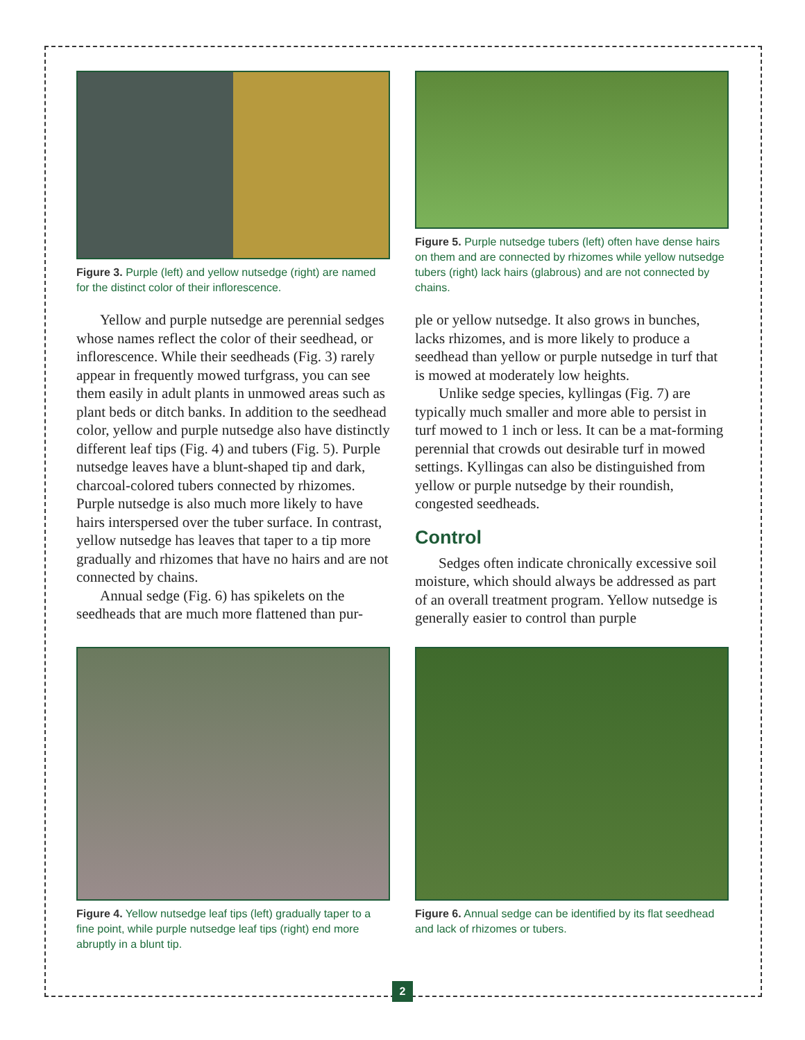Figure 3. Purple (left) and yellow nutsedge (right) are named for the distinct color of their inflorescence.
Figure 5. Purple nutsedge tubers (left) often have dense hairs on them and are connected by rhizomes while yellow nutsedge tubers (right) lack hairs (glabrous) and are not connected by chains.
Yellow and purple nutsedge are perennial sedges whose names reflect the color of their seedhead, or inflorescence. While their seedheads (Fig. 3) rarely appear in frequently mowed turfgrass, you can see them easily in adult plants in unmowed areas such as plant beds or ditch banks. In addition to the seedhead color, yellow and purple nutsedge also have distinctly different leaf tips (Fig. 4) and tubers (Fig. 5). Purple nutsedge leaves have a blunt-shaped tip and dark, charcoal-colored tubers connected by rhizomes. Purple nutsedge is also much more likely to have hairs interspersed over the tuber surface. In contrast, yellow nutsedge has leaves that taper to a tip more gradually and rhizomes that have no hairs and are not connected by chains.
Annual sedge (Fig. 6) has spikelets on the seedheads that are much more flattened than pur-
ple or yellow nutsedge. It also grows in bunches, lacks rhizomes, and is more likely to produce a seedhead than yellow or purple nutsedge in turf that is mowed at moderately low heights.
Unlike sedge species, kyllingas (Fig. 7) are typically much smaller and more able to persist in turf mowed to 1 inch or less. It can be a mat-forming perennial that crowds out desirable turf in mowed settings. Kyllingas can also be distinguished from yellow or purple nutsedge by their roundish, congested seedheads.
Control
Sedges often indicate chronically excessive soil moisture, which should always be addressed as part of an overall treatment program. Yellow nutsedge is generally easier to control than purple
Figure 4. Yellow nutsedge leaf tips (left) gradually taper to a fine point, while purple nutsedge leaf tips (right) end more abruptly in a blunt tip.
Figure 6. Annual sedge can be identified by its flat seedhead and lack of rhizomes or tubers.
2